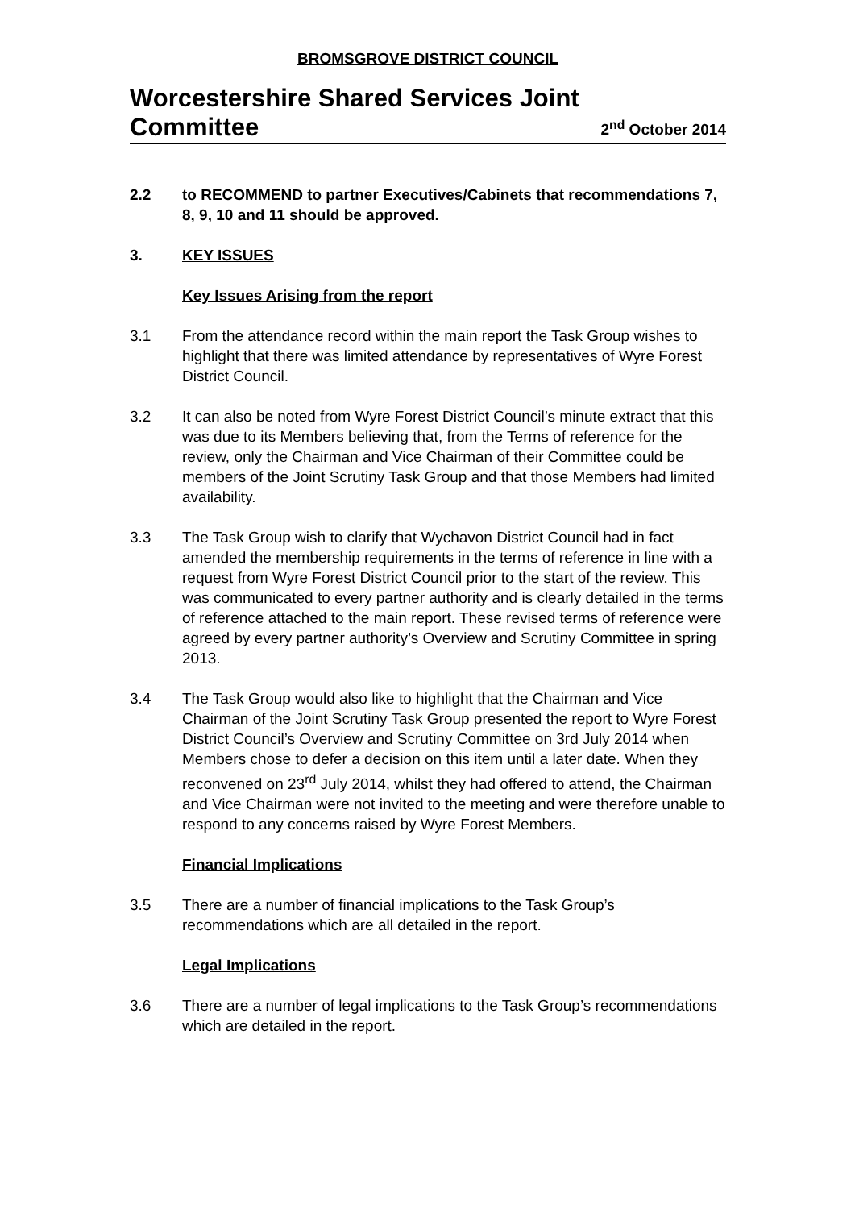BROMSGROVE DISTRICT COUNCIL
Worcestershire Shared Services Joint
Committee
2<sup>nd</sup> October 2014
2.2 to RECOMMEND to partner Executives/Cabinets that recommendations 7, 8, 9, 10 and 11 should be approved.
3. KEY ISSUES
Key Issues Arising from the report
3.1 From the attendance record within the main report the Task Group wishes to highlight that there was limited attendance by representatives of Wyre Forest District Council.
3.2 It can also be noted from Wyre Forest District Council’s minute extract that this was due to its Members believing that, from the Terms of reference for the review, only the Chairman and Vice Chairman of their Committee could be members of the Joint Scrutiny Task Group and that those Members had limited availability.
3.3 The Task Group wish to clarify that Wychavon District Council had in fact amended the membership requirements in the terms of reference in line with a request from Wyre Forest District Council prior to the start of the review. This was communicated to every partner authority and is clearly detailed in the terms of reference attached to the main report. These revised terms of reference were agreed by every partner authority’s Overview and Scrutiny Committee in spring 2013.
3.4 The Task Group would also like to highlight that the Chairman and Vice Chairman of the Joint Scrutiny Task Group presented the report to Wyre Forest District Council’s Overview and Scrutiny Committee on 3rd July 2014 when Members chose to defer a decision on this item until a later date. When they reconvened on 23<sup>rd</sup> July 2014, whilst they had offered to attend, the Chairman and Vice Chairman were not invited to the meeting and were therefore unable to respond to any concerns raised by Wyre Forest Members.
Financial Implications
3.5 There are a number of financial implications to the Task Group’s recommendations which are all detailed in the report.
Legal Implications
3.6 There are a number of legal implications to the Task Group’s recommendations which are detailed in the report.